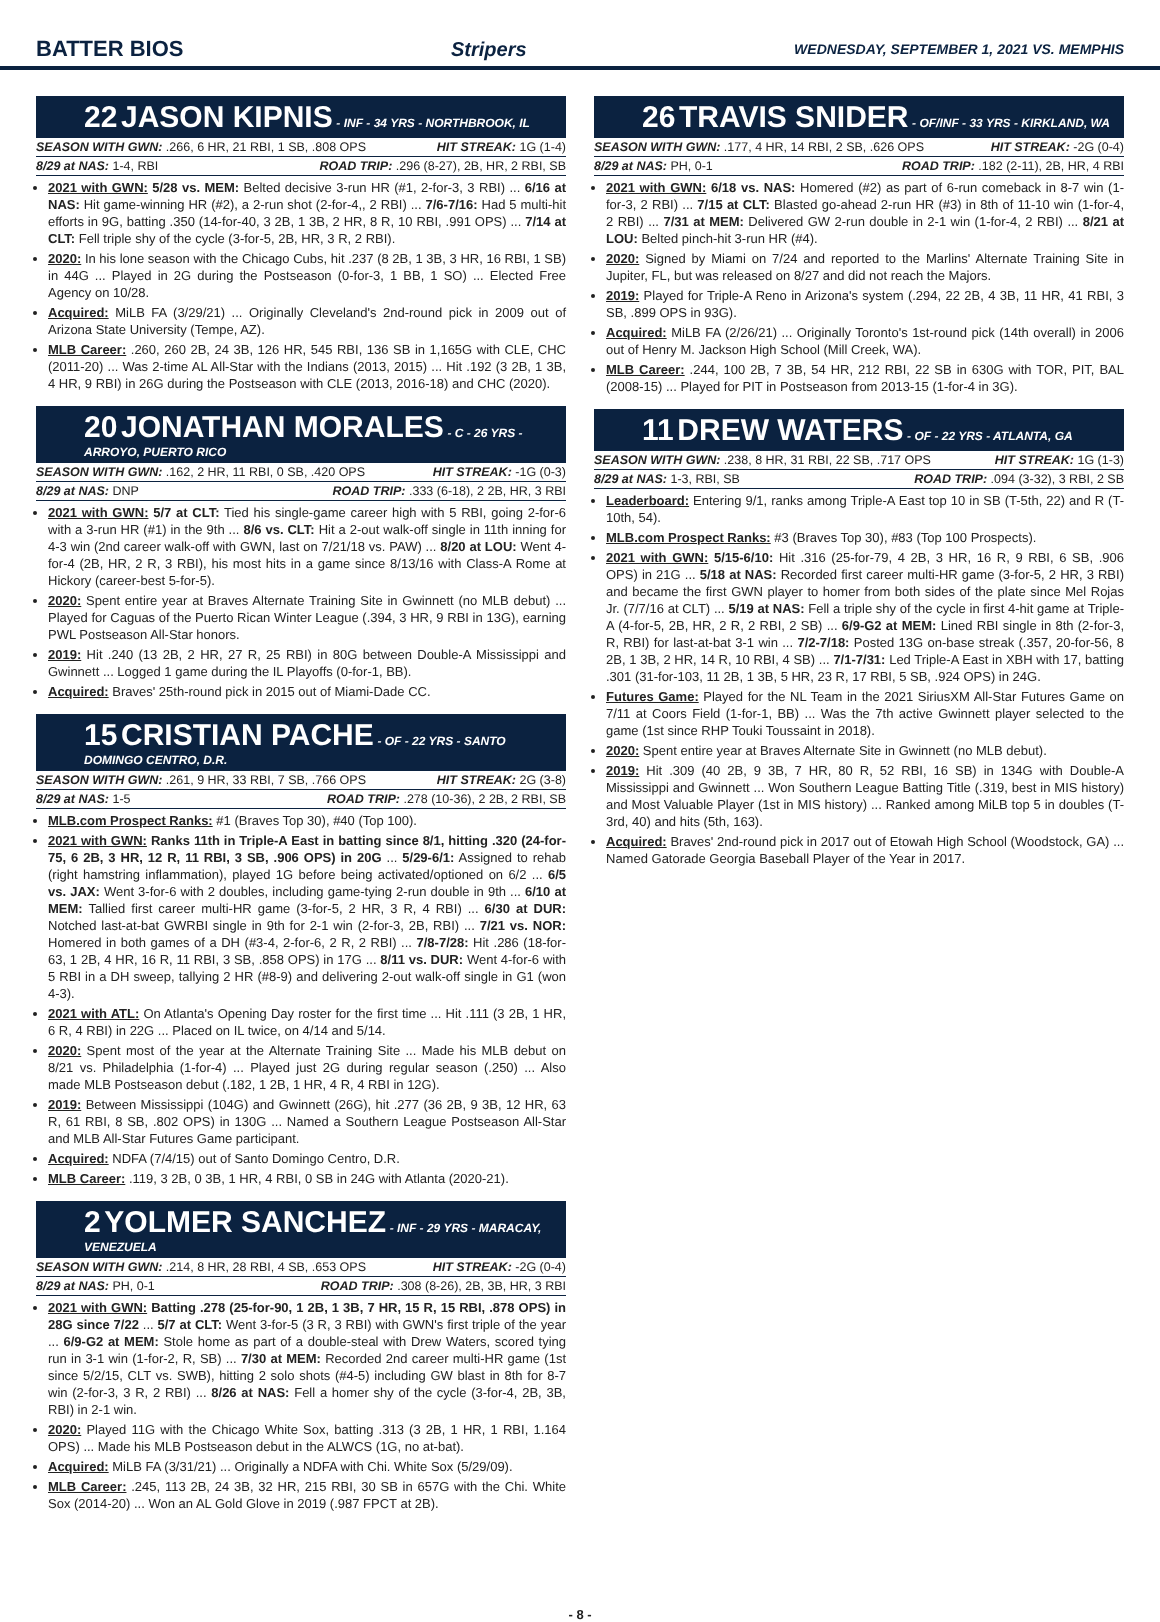BATTER BIOS Stripers WEDNESDAY, SEPTEMBER 1, 2021 VS. MEMPHIS
22 JASON KIPNIS - INF - 34 YRS - NORTHBROOK, IL
SEASON WITH GWN: .266, 6 HR, 21 RBI, 1 SB, .808 OPS HIT STREAK: 1G (1-4)
8/29 at NAS: 1-4, RBI ROAD TRIP: .296 (8-27), 2B, HR, 2 RBI, SB
2021 with GWN: 5/28 vs. MEM: Belted decisive 3-run HR (#1, 2-for-3, 3 RBI) ... 6/16 at NAS: Hit game-winning HR (#2), a 2-run shot (2-for-4,, 2 RBI) ... 7/6-7/16: Had 5 multi-hit efforts in 9G, batting .350 (14-for-40, 3 2B, 1 3B, 2 HR, 8 R, 10 RBI, .991 OPS) ... 7/14 at CLT: Fell triple shy of the cycle (3-for-5, 2B, HR, 3 R, 2 RBI).
2020: In his lone season with the Chicago Cubs, hit .237 (8 2B, 1 3B, 3 HR, 16 RBI, 1 SB) in 44G ... Played in 2G during the Postseason (0-for-3, 1 BB, 1 SO) ... Elected Free Agency on 10/28.
Acquired: MiLB FA (3/29/21) ... Originally Cleveland's 2nd-round pick in 2009 out of Arizona State University (Tempe, AZ).
MLB Career: .260, 260 2B, 24 3B, 126 HR, 545 RBI, 136 SB in 1,165G with CLE, CHC (2011-20) ... Was 2-time AL All-Star with the Indians (2013, 2015) ... Hit .192 (3 2B, 1 3B, 4 HR, 9 RBI) in 26G during the Postseason with CLE (2013, 2016-18) and CHC (2020).
20 JONATHAN MORALES - C - 26 YRS - ARROYO, PUERTO RICO
SEASON WITH GWN: .162, 2 HR, 11 RBI, 0 SB, .420 OPS HIT STREAK: -1G (0-3)
8/29 at NAS: DNP ROAD TRIP: .333 (6-18), 2 2B, HR, 3 RBI
2021 with GWN: 5/7 at CLT: Tied his single-game career high with 5 RBI, going 2-for-6 with a 3-run HR (#1) in the 9th ... 8/6 vs. CLT: Hit a 2-out walk-off single in 11th inning for 4-3 win (2nd career walk-off with GWN, last on 7/21/18 vs. PAW) ... 8/20 at LOU: Went 4-for-4 (2B, HR, 2 R, 3 RBI), his most hits in a game since 8/13/16 with Class-A Rome at Hickory (career-best 5-for-5).
2020: Spent entire year at Braves Alternate Training Site in Gwinnett (no MLB debut) ... Played for Caguas of the Puerto Rican Winter League (.394, 3 HR, 9 RBI in 13G), earning PWL Postseason All-Star honors.
2019: Hit .240 (13 2B, 2 HR, 27 R, 25 RBI) in 80G between Double-A Mississippi and Gwinnett ... Logged 1 game during the IL Playoffs (0-for-1, BB).
Acquired: Braves' 25th-round pick in 2015 out of Miami-Dade CC.
15 CRISTIAN PACHE - OF - 22 YRS - SANTO DOMINGO CENTRO, D.R.
SEASON WITH GWN: .261, 9 HR, 33 RBI, 7 SB, .766 OPS HIT STREAK: 2G (3-8)
8/29 at NAS: 1-5 ROAD TRIP: .278 (10-36), 2 2B, 2 RBI, SB
MLB.com Prospect Ranks: #1 (Braves Top 30), #40 (Top 100).
2021 with GWN: Ranks 11th in Triple-A East in batting since 8/1, hitting .320 (24-for-75, 6 2B, 3 HR, 12 R, 11 RBI, 3 SB, .906 OPS) in 20G ... 5/29-6/1: Assigned to rehab (right hamstring inflammation), played 1G before being activated/optioned on 6/2 ... 6/5 vs. JAX: Went 3-for-6 with 2 doubles, including game-tying 2-run double in 9th ... 6/10 at MEM: Tallied first career multi-HR game (3-for-5, 2 HR, 3 R, 4 RBI) ... 6/30 at DUR: Notched last-at-bat GWRBI single in 9th for 2-1 win (2-for-3, 2B, RBI) ... 7/21 vs. NOR: Homered in both games of a DH (#3-4, 2-for-6, 2 R, 2 RBI) ... 7/8-7/28: Hit .286 (18-for-63, 1 2B, 4 HR, 16 R, 11 RBI, 3 SB, .858 OPS) in 17G ... 8/11 vs. DUR: Went 4-for-6 with 5 RBI in a DH sweep, tallying 2 HR (#8-9) and delivering 2-out walk-off single in G1 (won 4-3).
2021 with ATL: On Atlanta's Opening Day roster for the first time ... Hit .111 (3 2B, 1 HR, 6 R, 4 RBI) in 22G ... Placed on IL twice, on 4/14 and 5/14.
2020: Spent most of the year at the Alternate Training Site ... Made his MLB debut on 8/21 vs. Philadelphia (1-for-4) ... Played just 2G during regular season (.250) ... Also made MLB Postseason debut (.182, 1 2B, 1 HR, 4 R, 4 RBI in 12G).
2019: Between Mississippi (104G) and Gwinnett (26G), hit .277 (36 2B, 9 3B, 12 HR, 63 R, 61 RBI, 8 SB, .802 OPS) in 130G ... Named a Southern League Postseason All-Star and MLB All-Star Futures Game participant.
Acquired: NDFA (7/4/15) out of Santo Domingo Centro, D.R.
MLB Career: .119, 3 2B, 0 3B, 1 HR, 4 RBI, 0 SB in 24G with Atlanta (2020-21).
2 YOLMER SANCHEZ - INF - 29 YRS - MARACAY, VENEZUELA
SEASON WITH GWN: .214, 8 HR, 28 RBI, 4 SB, .653 OPS HIT STREAK: -2G (0-4)
8/29 at NAS: PH, 0-1 ROAD TRIP: .308 (8-26), 2B, 3B, HR, 3 RBI
2021 with GWN: Batting .278 (25-for-90, 1 2B, 1 3B, 7 HR, 15 R, 15 RBI, .878 OPS) in 28G since 7/22 ... 5/7 at CLT: Went 3-for-5 (3 R, 3 RBI) with GWN's first triple of the year ... 6/9-G2 at MEM: Stole home as part of a double-steal with Drew Waters, scored tying run in 3-1 win (1-for-2, R, SB) ... 7/30 at MEM: Recorded 2nd career multi-HR game (1st since 5/2/15, CLT vs. SWB), hitting 2 solo shots (#4-5) including GW blast in 8th for 8-7 win (2-for-3, 3 R, 2 RBI) ... 8/26 at NAS: Fell a homer shy of the cycle (3-for-4, 2B, 3B, RBI) in 2-1 win.
2020: Played 11G with the Chicago White Sox, batting .313 (3 2B, 1 HR, 1 RBI, 1.164 OPS) ... Made his MLB Postseason debut in the ALWCS (1G, no at-bat).
Acquired: MiLB FA (3/31/21) ... Originally a NDFA with Chi. White Sox (5/29/09).
MLB Career: .245, 113 2B, 24 3B, 32 HR, 215 RBI, 30 SB in 657G with the Chi. White Sox (2014-20) ... Won an AL Gold Glove in 2019 (.987 FPCT at 2B).
26 TRAVIS SNIDER - OF/INF - 33 YRS - KIRKLAND, WA
SEASON WITH GWN: .177, 4 HR, 14 RBI, 2 SB, .626 OPS HIT STREAK: -2G (0-4)
8/29 at NAS: PH, 0-1 ROAD TRIP: .182 (2-11), 2B, HR, 4 RBI
2021 with GWN: 6/18 vs. NAS: Homered (#2) as part of 6-run comeback in 8-7 win (1-for-3, 2 RBI) ... 7/15 at CLT: Blasted go-ahead 2-run HR (#3) in 8th of 11-10 win (1-for-4, 2 RBI) ... 7/31 at MEM: Delivered GW 2-run double in 2-1 win (1-for-4, 2 RBI) ... 8/21 at LOU: Belted pinch-hit 3-run HR (#4).
2020: Signed by Miami on 7/24 and reported to the Marlins' Alternate Training Site in Jupiter, FL, but was released on 8/27 and did not reach the Majors.
2019: Played for Triple-A Reno in Arizona's system (.294, 22 2B, 4 3B, 11 HR, 41 RBI, 3 SB, .899 OPS in 93G).
Acquired: MiLB FA (2/26/21) ... Originally Toronto's 1st-round pick (14th overall) in 2006 out of Henry M. Jackson High School (Mill Creek, WA).
MLB Career: .244, 100 2B, 7 3B, 54 HR, 212 RBI, 22 SB in 630G with TOR, PIT, BAL (2008-15) ... Played for PIT in Postseason from 2013-15 (1-for-4 in 3G).
11 DREW WATERS - OF - 22 YRS - ATLANTA, GA
SEASON WITH GWN: .238, 8 HR, 31 RBI, 22 SB, .717 OPS HIT STREAK: 1G (1-3)
8/29 at NAS: 1-3, RBI, SB ROAD TRIP: .094 (3-32), 3 RBI, 2 SB
Leaderboard: Entering 9/1, ranks among Triple-A East top 10 in SB (T-5th, 22) and R (T-10th, 54).
MLB.com Prospect Ranks: #3 (Braves Top 30), #83 (Top 100 Prospects).
2021 with GWN: 5/15-6/10: Hit .316 (25-for-79, 4 2B, 3 HR, 16 R, 9 RBI, 6 SB, .906 OPS) in 21G ... 5/18 at NAS: Recorded first career multi-HR game (3-for-5, 2 HR, 3 RBI) and became the first GWN player to homer from both sides of the plate since Mel Rojas Jr. (7/7/16 at CLT) ... 5/19 at NAS: Fell a triple shy of the cycle in first 4-hit game at Triple-A (4-for-5, 2B, HR, 2 R, 2 RBI, 2 SB) ... 6/9-G2 at MEM: Lined RBI single in 8th (2-for-3, R, RBI) for last-at-bat 3-1 win ... 7/2-7/18: Posted 13G on-base streak (.357, 20-for-56, 8 2B, 1 3B, 2 HR, 14 R, 10 RBI, 4 SB) ... 7/1-7/31: Led Triple-A East in XBH with 17, batting .301 (31-for-103, 11 2B, 1 3B, 5 HR, 23 R, 17 RBI, 5 SB, .924 OPS) in 24G.
Futures Game: Played for the NL Team in the 2021 SiriusXM All-Star Futures Game on 7/11 at Coors Field (1-for-1, BB) ... Was the 7th active Gwinnett player selected to the game (1st since RHP Touki Toussaint in 2018).
2020: Spent entire year at Braves Alternate Site in Gwinnett (no MLB debut).
2019: Hit .309 (40 2B, 9 3B, 7 HR, 80 R, 52 RBI, 16 SB) in 134G with Double-A Mississippi and Gwinnett ... Won Southern League Batting Title (.319, best in MIS history) and Most Valuable Player (1st in MIS history) ... Ranked among MiLB top 5 in doubles (T-3rd, 40) and hits (5th, 163).
Acquired: Braves' 2nd-round pick in 2017 out of Etowah High School (Woodstock, GA) ... Named Gatorade Georgia Baseball Player of the Year in 2017.
- 8 -